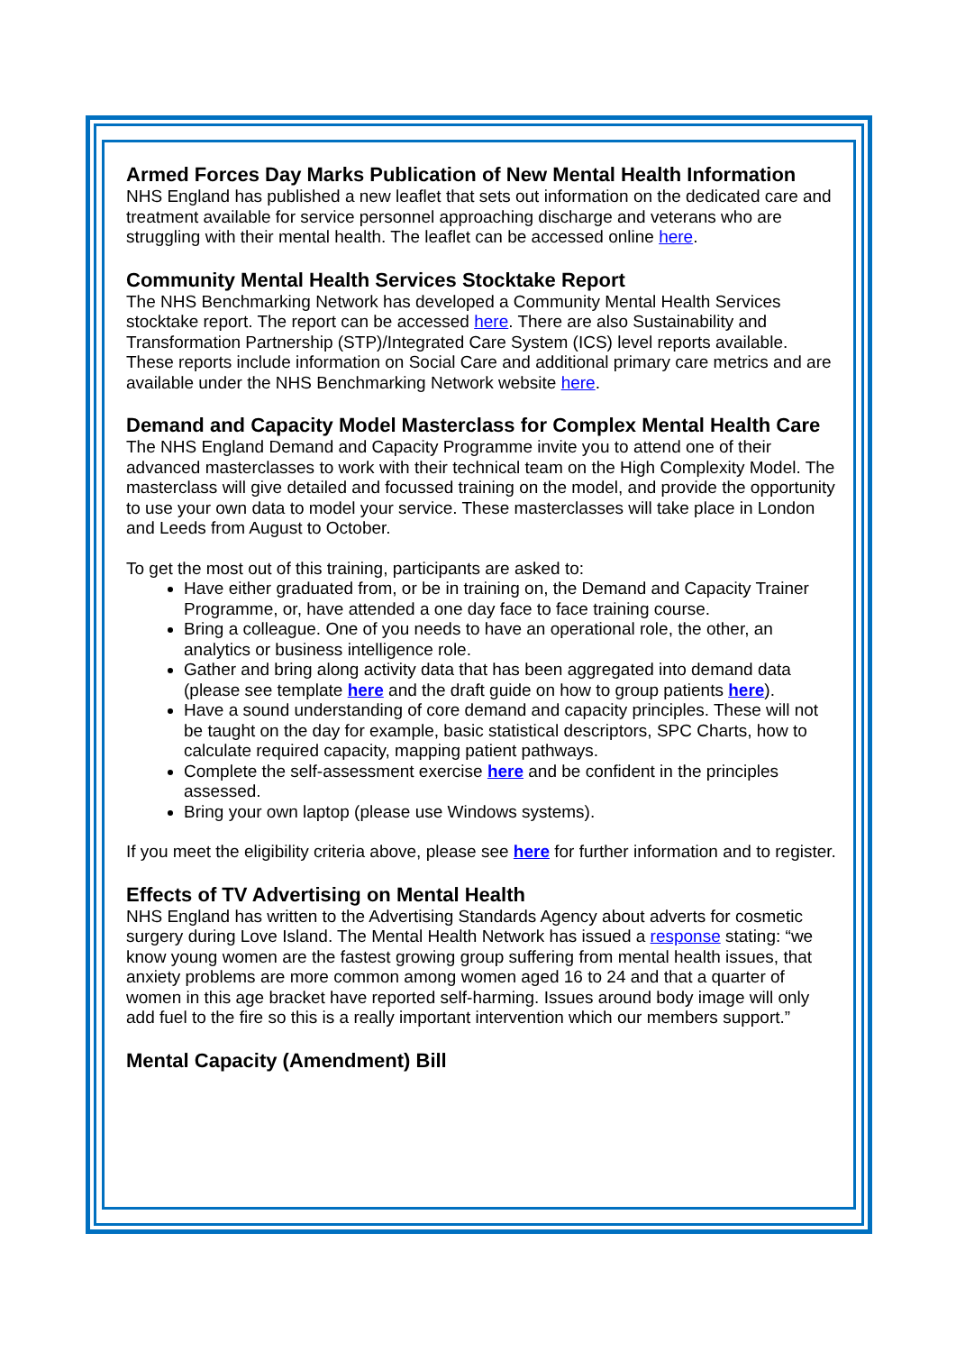Armed Forces Day Marks Publication of New Mental Health Information
NHS England has published a new leaflet that sets out information on the dedicated care and treatment available for service personnel approaching discharge and veterans who are struggling with their mental health. The leaflet can be accessed online here.
Community Mental Health Services Stocktake Report
The NHS Benchmarking Network has developed a Community Mental Health Services stocktake report. The report can be accessed here. There are also Sustainability and Transformation Partnership (STP)/Integrated Care System (ICS) level reports available. These reports include information on Social Care and additional primary care metrics and are available under the NHS Benchmarking Network website here.
Demand and Capacity Model Masterclass for Complex Mental Health Care
The NHS England Demand and Capacity Programme invite you to attend one of their advanced masterclasses to work with their technical team on the High Complexity Model. The masterclass will give detailed and focussed training on the model, and provide the opportunity to use your own data to model your service. These masterclasses will take place in London and Leeds from August to October.
To get the most out of this training, participants are asked to:
Have either graduated from, or be in training on, the Demand and Capacity Trainer Programme, or, have attended a one day face to face training course.
Bring a colleague. One of you needs to have an operational role, the other, an analytics or business intelligence role.
Gather and bring along activity data that has been aggregated into demand data (please see template here and the draft guide on how to group patients here).
Have a sound understanding of core demand and capacity principles. These will not be taught on the day for example, basic statistical descriptors, SPC Charts, how to calculate required capacity, mapping patient pathways.
Complete the self-assessment exercise here and be confident in the principles assessed.
Bring your own laptop (please use Windows systems).
If you meet the eligibility criteria above, please see here for further information and to register.
Effects of TV Advertising on Mental Health
NHS England has written to the Advertising Standards Agency about adverts for cosmetic surgery during Love Island. The Mental Health Network has issued a response stating: “we know young women are the fastest growing group suffering from mental health issues, that anxiety problems are more common among women aged 16 to 24 and that a quarter of women in this age bracket have reported self-harming. Issues around body image will only add fuel to the fire so this is a really important intervention which our members support.”
Mental Capacity (Amendment) Bill